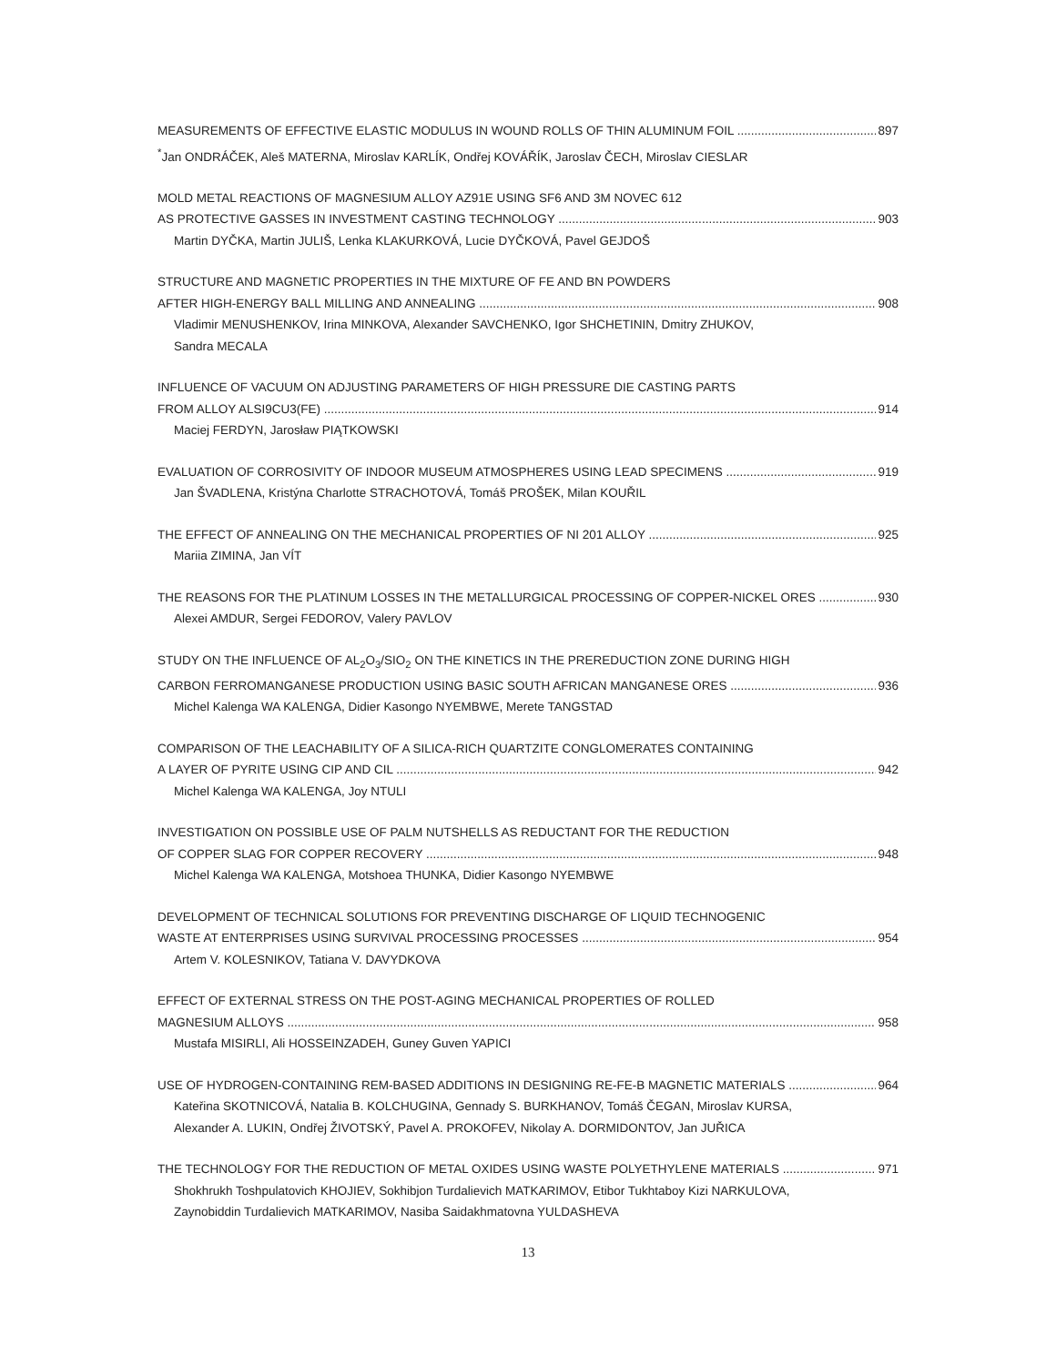MEASUREMENTS OF EFFECTIVE ELASTIC MODULUS IN WOUND ROLLS OF THIN ALUMINUM FOIL 897
<sup>*</sup> Jan ONDRÁČEK, Aleš MATERNA, Miroslav KARLÍK, Ondřej KOVÁŘÍK, Jaroslav ČECH, Miroslav CIESLAR
MOLD METAL REACTIONS OF MAGNESIUM ALLOY AZ91E USING SF6 AND 3M NOVEC 612
AS PROTECTIVE GASSES IN INVESTMENT CASTING TECHNOLOGY 903
Martin DYČKA, Martin JULIŠ, Lenka KLAKURKOVÁ, Lucie DYČKOVÁ, Pavel GEJDOŠ
STRUCTURE AND MAGNETIC PROPERTIES IN THE MIXTURE OF FE AND BN POWDERS
AFTER HIGH-ENERGY BALL MILLING AND ANNEALING 908
Vladimir MENUSHENKOV, Irina MINKOVA, Alexander SAVCHENKO, Igor SHCHETININ, Dmitry ZHUKOV,
Sandra MECALA
INFLUENCE OF VACUUM ON ADJUSTING PARAMETERS OF HIGH PRESSURE DIE CASTING PARTS
FROM ALLOY ALSI9CU3(FE) 914
Maciej FERDYN, Jarosław PIĄTKOWSKI
EVALUATION OF CORROSIVITY OF INDOOR MUSEUM ATMOSPHERES USING LEAD SPECIMENS 919
Jan ŠVADLENA, Kristýna Charlotte STRACHOTOVÁ, Tomáš PROŠEK, Milan KOUŘIL
THE EFFECT OF ANNEALING ON THE MECHANICAL PROPERTIES OF NI 201 ALLOY 925
Mariia ZIMINA, Jan VÍT
THE REASONS FOR THE PLATINUM LOSSES IN THE METALLURGICAL PROCESSING OF COPPER-NICKEL ORES 930
Alexei AMDUR, Sergei FEDOROV, Valery PAVLOV
STUDY ON THE INFLUENCE OF AL<sub>2</sub>O<sub>3</sub>/SIO<sub>2</sub> ON THE KINETICS IN THE PREREDUCTION ZONE DURING HIGH
CARBON FERROMANGANESE PRODUCTION USING BASIC SOUTH AFRICAN MANGANESE ORES 936
Michel Kalenga WA KALENGA, Didier Kasongo NYEMBWE, Merete TANGSTAD
COMPARISON OF THE LEACHABILITY OF A SILICA-RICH QUARTZITE CONGLOMERATES CONTAINING
A LAYER OF PYRITE USING CIP AND CIL 942
Michel Kalenga WA KALENGA, Joy NTULI
INVESTIGATION ON POSSIBLE USE OF PALM NUTSHELLS AS REDUCTANT FOR THE REDUCTION
OF COPPER SLAG FOR COPPER RECOVERY 948
Michel Kalenga WA KALENGA, Motshoea THUNKA, Didier Kasongo NYEMBWE
DEVELOPMENT OF TECHNICAL SOLUTIONS FOR PREVENTING DISCHARGE OF LIQUID TECHNOGENIC
WASTE AT ENTERPRISES USING SURVIVAL PROCESSING PROCESSES 954
Artem V. KOLESNIKOV, Tatiana V. DAVYDKOVA
EFFECT OF EXTERNAL STRESS ON THE POST-AGING MECHANICAL PROPERTIES OF ROLLED
MAGNESIUM ALLOYS 958
Mustafa MISIRLI, Ali HOSSEINZADEH, Guney Guven YAPICI
USE OF HYDROGEN-CONTAINING REM-BASED ADDITIONS IN DESIGNING RE-FE-B MAGNETIC MATERIALS 964
Kateřina SKOTNICOVÁ, Natalia B. KOLCHUGINA, Gennady S. BURKHANOV, Tomáš ČEGAN, Miroslav KURSA,
Alexander A. LUKIN, Ondřej ŽIVOTSKÝ, Pavel A. PROKOFEV, Nikolay A. DORMIDONTOV, Jan JUŘICA
THE TECHNOLOGY FOR THE REDUCTION OF METAL OXIDES USING WASTE POLYETHYLENE MATERIALS 971
Shokhrukh Toshpulatovich KHOJIEV, Sokhibjon Turdalievich MATKARIMOV, Etibor Tukhtaboy Kizi NARKULOVA,
Zaynobiddin Turdalievich MATKARIMOV, Nasiba Saidakhmatovna YULDASHEVA
13